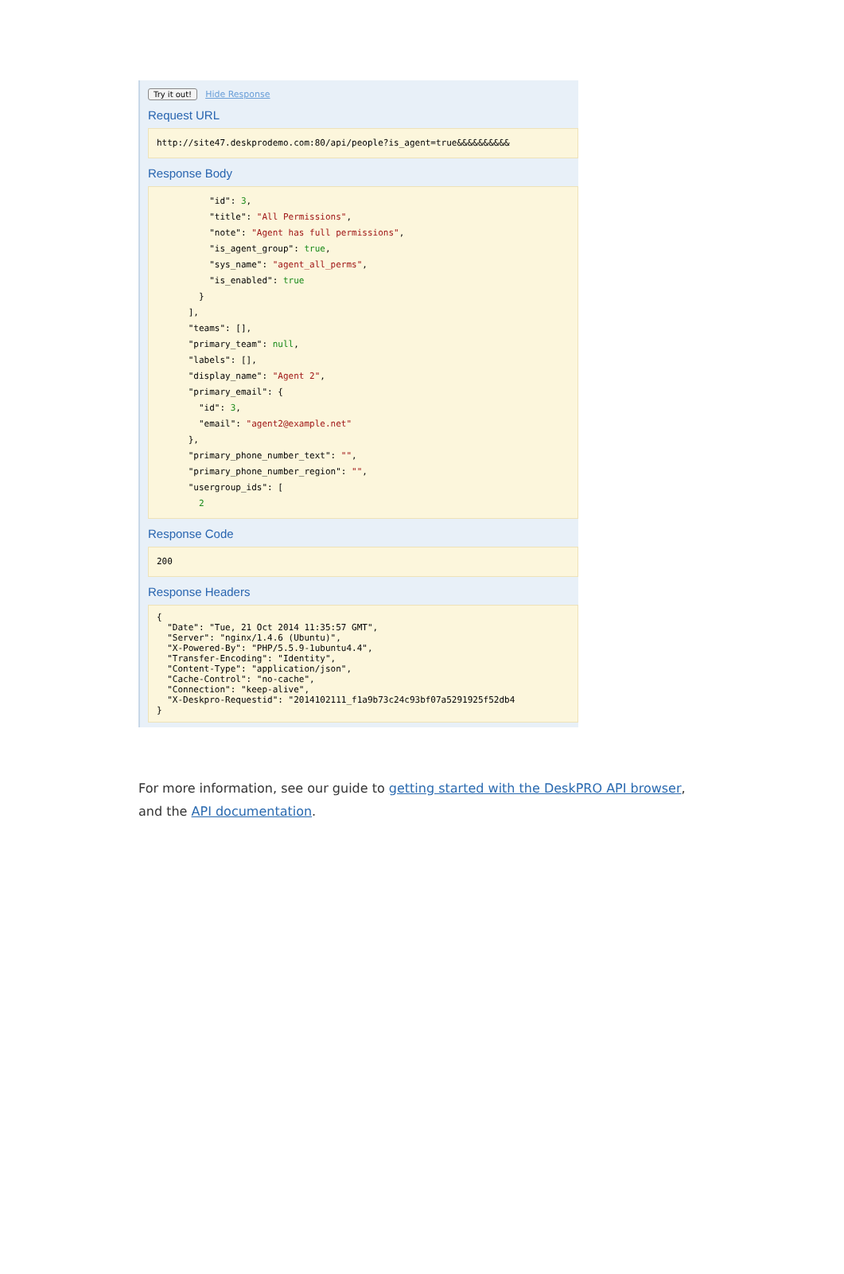Try it out! Hide Response
Request URL
http://site47.deskprodemo.com:80/api/people?is_agent=true&&&&&&&&&&
Response Body
          "id": 3,
          "title": "All Permissions",
          "note": "Agent has full permissions",
          "is_agent_group": true,
          "sys_name": "agent_all_perms",
          "is_enabled": true
        }
      ],
      "teams": [],
      "primary_team": null,
      "labels": [],
      "display_name": "Agent 2",
      "primary_email": {
        "id": 3,
        "email": "agent2@example.net"
      },
      "primary_phone_number_text": "",
      "primary_phone_number_region": "",
      "usergroup_ids": [
        2
Response Code
200
Response Headers
{
  "Date": "Tue, 21 Oct 2014 11:35:57 GMT",
  "Server": "nginx/1.4.6 (Ubuntu)",
  "X-Powered-By": "PHP/5.5.9-1ubuntu4.4",
  "Transfer-Encoding": "Identity",
  "Content-Type": "application/json",
  "Cache-Control": "no-cache",
  "Connection": "keep-alive",
  "X-Deskpro-Requestid": "2014102111_f1a9b73c24c93bf07a5291925f52db4
}
For more information, see our guide to getting started with the DeskPRO API browser, and the API documentation.